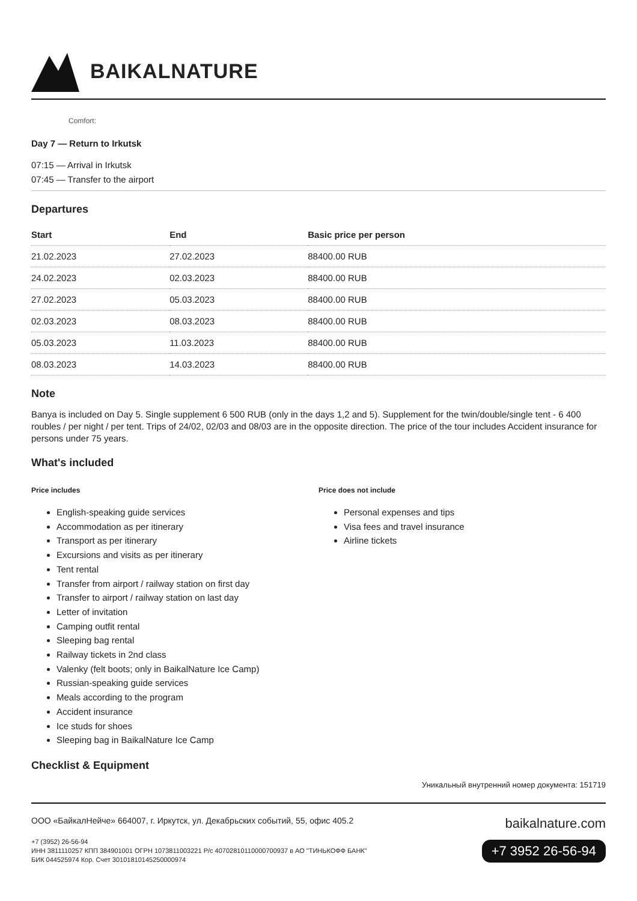BAIKALNATURE
Comfort:
Day 7 — Return to Irkutsk
07:15 — Arrival in Irkutsk
07:45 — Transfer to the airport
Departures
| Start | End | Basic price per person |
| --- | --- | --- |
| 21.02.2023 | 27.02.2023 | 88400.00 RUB |
| 24.02.2023 | 02.03.2023 | 88400.00 RUB |
| 27.02.2023 | 05.03.2023 | 88400.00 RUB |
| 02.03.2023 | 08.03.2023 | 88400.00 RUB |
| 05.03.2023 | 11.03.2023 | 88400.00 RUB |
| 08.03.2023 | 14.03.2023 | 88400.00 RUB |
Note
Banya is included on Day 5. Single supplement 6 500 RUB (only in the days 1,2 and 5). Supplement for the twin/double/single tent - 6 400 roubles / per night / per tent. Trips of 24/02, 02/03 and 08/03 are in the opposite direction. The price of the tour includes Accident insurance for persons under 75 years.
What's included
Price includes
English-speaking guide services
Accommodation as per itinerary
Transport as per itinerary
Excursions and visits as per itinerary
Tent rental
Transfer from airport / railway station on first day
Transfer to airport / railway station on last day
Letter of invitation
Camping outfit rental
Sleeping bag rental
Railway tickets in 2nd class
Valenky (felt boots; only in BaikalNature Ice Camp)
Russian-speaking guide services
Meals according to the program
Accident insurance
Ice studs for shoes
Sleeping bag in BaikalNature Ice Camp
Price does not include
Personal expenses and tips
Visa fees and travel insurance
Airline tickets
Checklist & Equipment
Уникальный внутренний номер документа: 151719
ООО «БайкалНейче» 664007, г. Иркутск, ул. Декабрьских событий, 55, офис 405.2
+7 (3952) 26-56-94
ИНН 3811110257 КПП 384901001 ОГРН 1073811003221 Р/с 40702810110000700937 в АО "ТИНЬКОФФ БАНК"
БИК 044525974 Кор. Счет 30101810145250000974
baikalnature.com
+7 3952 26-56-94